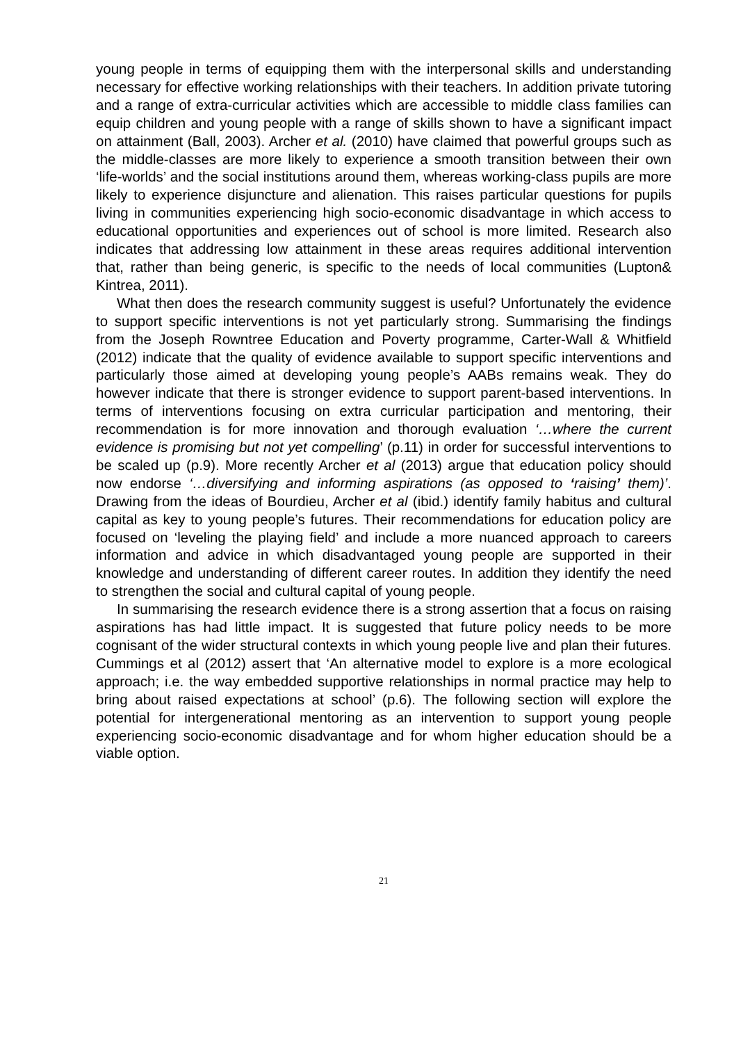young people in terms of equipping them with the interpersonal skills and understanding necessary for effective working relationships with their teachers. In addition private tutoring and a range of extra-curricular activities which are accessible to middle class families can equip children and young people with a range of skills shown to have a significant impact on attainment (Ball, 2003). Archer et al. (2010) have claimed that powerful groups such as the middle-classes are more likely to experience a smooth transition between their own ‘life-worlds’ and the social institutions around them, whereas working-class pupils are more likely to experience disjuncture and alienation. This raises particular questions for pupils living in communities experiencing high socio-economic disadvantage in which access to educational opportunities and experiences out of school is more limited. Research also indicates that addressing low attainment in these areas requires additional intervention that, rather than being generic, is specific to the needs of local communities (Lupton& Kintrea, 2011).
What then does the research community suggest is useful? Unfortunately the evidence to support specific interventions is not yet particularly strong. Summarising the findings from the Joseph Rowntree Education and Poverty programme, Carter-Wall & Whitfield (2012) indicate that the quality of evidence available to support specific interventions and particularly those aimed at developing young people’s AABs remains weak. They do however indicate that there is stronger evidence to support parent-based interventions. In terms of interventions focusing on extra curricular participation and mentoring, their recommendation is for more innovation and thorough evaluation ‘…where the current evidence is promising but not yet compelling’ (p.11) in order for successful interventions to be scaled up (p.9). More recently Archer et al (2013) argue that education policy should now endorse ‘…diversifying and informing aspirations (as opposed to ‘raising’ them)’. Drawing from the ideas of Bourdieu, Archer et al (ibid.) identify family habitus and cultural capital as key to young people’s futures. Their recommendations for education policy are focused on ‘leveling the playing field’ and include a more nuanced approach to careers information and advice in which disadvantaged young people are supported in their knowledge and understanding of different career routes. In addition they identify the need to strengthen the social and cultural capital of young people.
In summarising the research evidence there is a strong assertion that a focus on raising aspirations has had little impact. It is suggested that future policy needs to be more cognisant of the wider structural contexts in which young people live and plan their futures. Cummings et al (2012) assert that ‘An alternative model to explore is a more ecological approach; i.e. the way embedded supportive relationships in normal practice may help to bring about raised expectations at school’ (p.6). The following section will explore the potential for intergenerational mentoring as an intervention to support young people experiencing socio-economic disadvantage and for whom higher education should be a viable option.
21